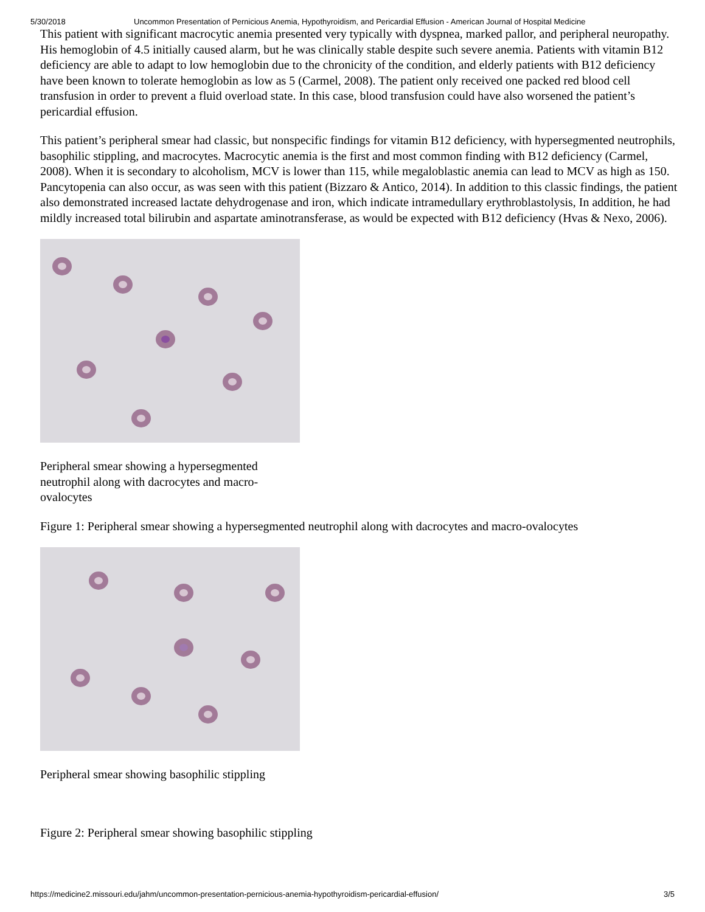5/30/2018 Uncommon Presentation of Pernicious Anemia, Hypothyroidism, and Pericardial Effusion - American Journal of Hospital Medicine
This patient with significant macrocytic anemia presented very typically with dyspnea, marked pallor, and peripheral neuropathy. His hemoglobin of 4.5 initially caused alarm, but he was clinically stable despite such severe anemia. Patients with vitamin B12 deficiency are able to adapt to low hemoglobin due to the chronicity of the condition, and elderly patients with B12 deficiency have been known to tolerate hemoglobin as low as 5 (Carmel, 2008). The patient only received one packed red blood cell transfusion in order to prevent a fluid overload state. In this case, blood transfusion could have also worsened the patient’s pericardial effusion.
This patient’s peripheral smear had classic, but nonspecific findings for vitamin B12 deficiency, with hypersegmented neutrophils, basophilic stippling, and macrocytes. Macrocytic anemia is the first and most common finding with B12 deficiency (Carmel, 2008). When it is secondary to alcoholism, MCV is lower than 115, while megaloblastic anemia can lead to MCV as high as 150. Pancytopenia can also occur, as was seen with this patient (Bizzaro & Antico, 2014). In addition to this classic findings, the patient also demonstrated increased lactate dehydrogenase and iron, which indicate intramedullary erythroblastolysis, In addition, he had mildly increased total bilirubin and aspartate aminotransferase, as would be expected with B12 deficiency (Hvas & Nexo, 2006).
Peripheral smear showing a hypersegmented neutrophil along with dacrocytes and macro-ovalocytes
Figure 1: Peripheral smear showing a hypersegmented neutrophil along with dacrocytes and macro-ovalocytes
Peripheral smear showing basophilic stippling
Figure 2: Peripheral smear showing basophilic stippling
https://medicine2.missouri.edu/jahm/uncommon-presentation-pernicious-anemia-hypothyroidism-pericardial-effusion/ 3/5